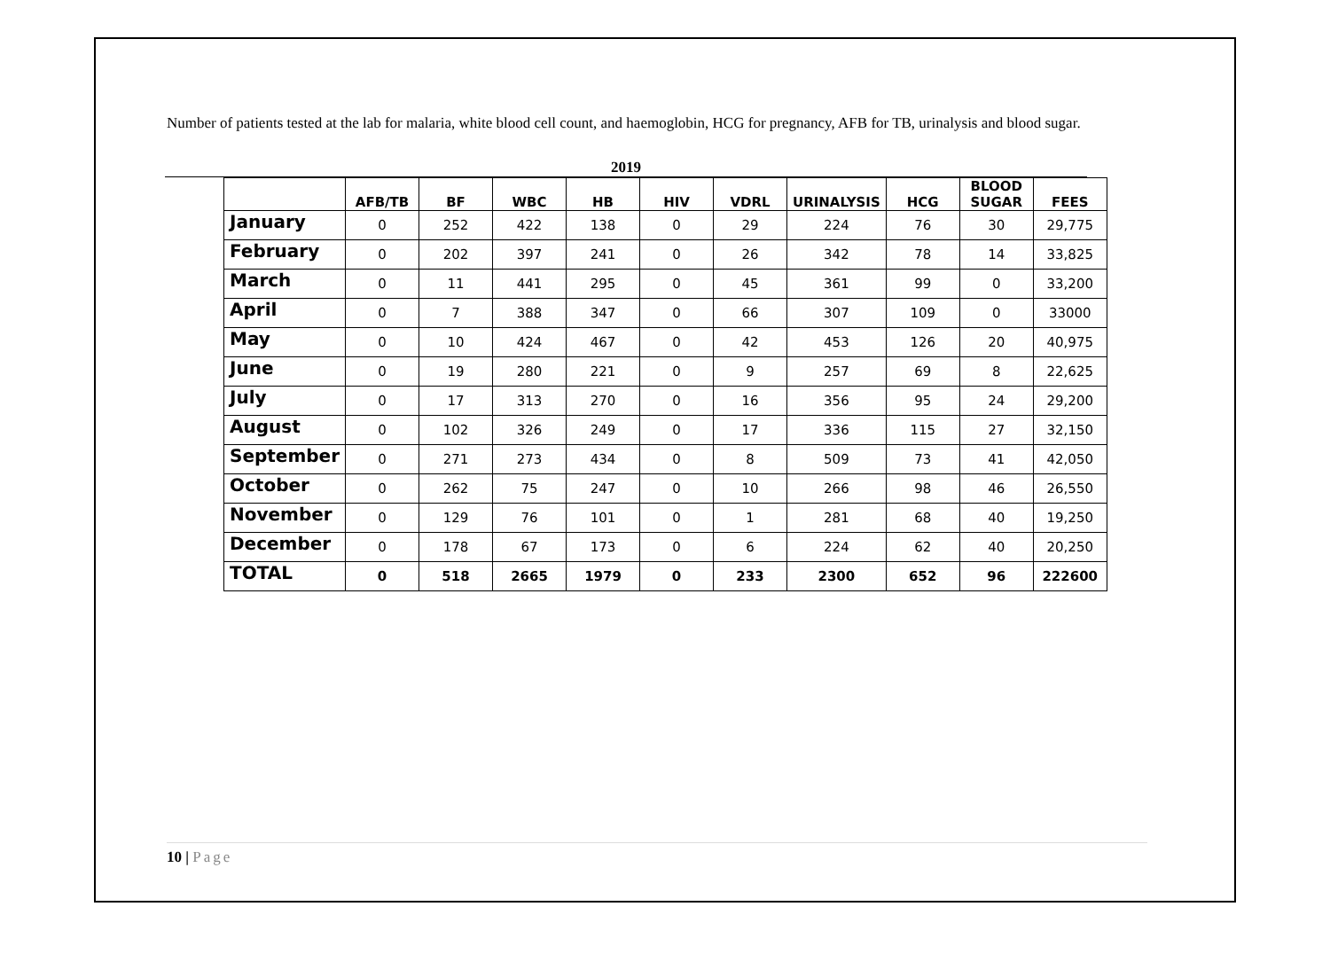Number of patients tested at the lab for malaria, white blood cell count, and haemoglobin, HCG for pregnancy, AFB for TB, urinalysis and blood sugar.
2019
| | AFB/TB | BF | WBC | HB | HIV | VDRL | URINALYSIS | HCG | BLOOD SUGAR | FEES |
| --- | --- | --- | --- | --- | --- | --- | --- | --- | --- | --- |
| January | 0 | 252 | 422 | 138 | 0 | 29 | 224 | 76 | 30 | 29,775 |
| February | 0 | 202 | 397 | 241 | 0 | 26 | 342 | 78 | 14 | 33,825 |
| March | 0 | 11 | 441 | 295 | 0 | 45 | 361 | 99 | 0 | 33,200 |
| April | 0 | 7 | 388 | 347 | 0 | 66 | 307 | 109 | 0 | 33000 |
| May | 0 | 10 | 424 | 467 | 0 | 42 | 453 | 126 | 20 | 40,975 |
| June | 0 | 19 | 280 | 221 | 0 | 9 | 257 | 69 | 8 | 22,625 |
| July | 0 | 17 | 313 | 270 | 0 | 16 | 356 | 95 | 24 | 29,200 |
| August | 0 | 102 | 326 | 249 | 0 | 17 | 336 | 115 | 27 | 32,150 |
| September | 0 | 271 | 273 | 434 | 0 | 8 | 509 | 73 | 41 | 42,050 |
| October | 0 | 262 | 75 | 247 | 0 | 10 | 266 | 98 | 46 | 26,550 |
| November | 0 | 129 | 76 | 101 | 0 | 1 | 281 | 68 | 40 | 19,250 |
| December | 0 | 178 | 67 | 173 | 0 | 6 | 224 | 62 | 40 | 20,250 |
| TOTAL | 0 | 518 | 2665 | 1979 | 0 | 233 | 2300 | 652 | 96 | 222600 |
10 | Page